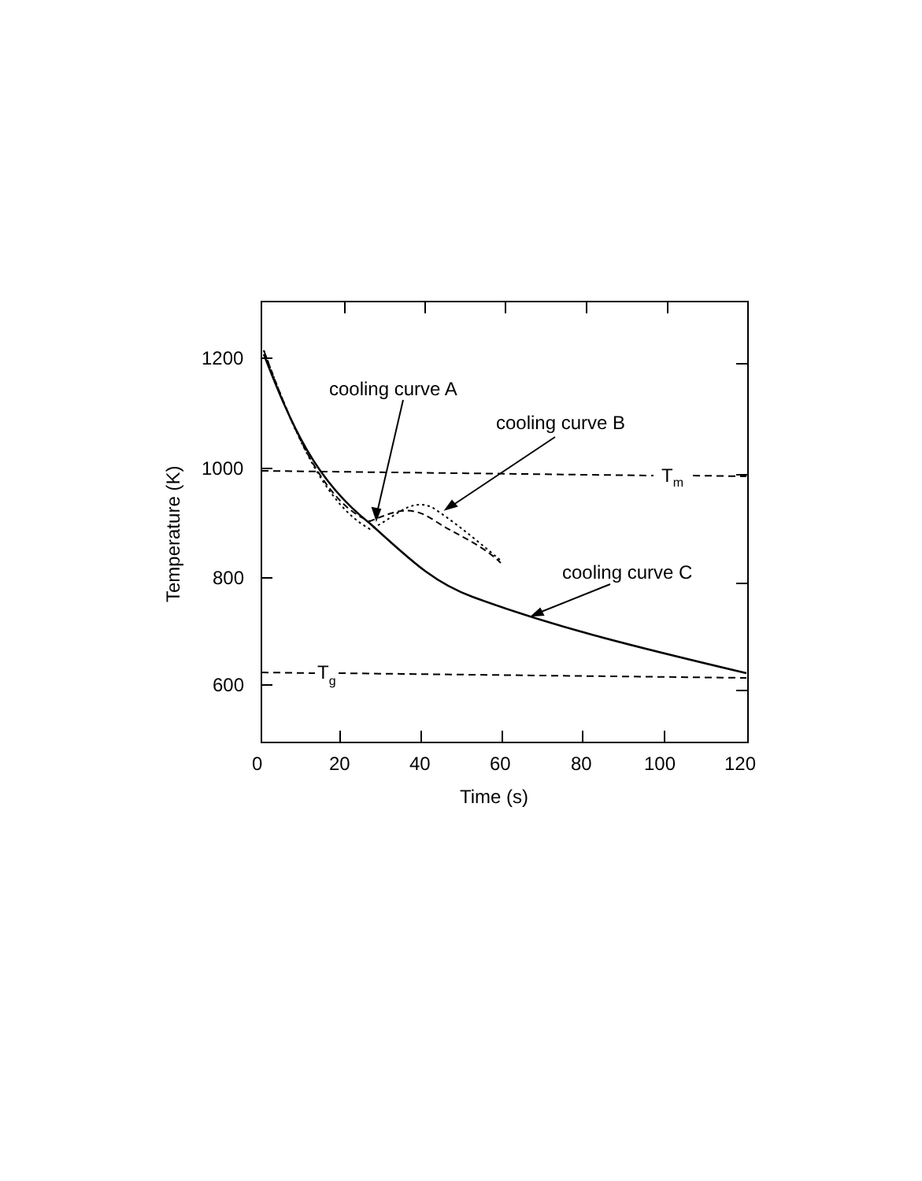1200
1000
800
600
0
20
40
60
80
100
120
Time (s)
Temperature (K)
cooling curve A
cooling curve B
cooling curve C
Tm
Tg